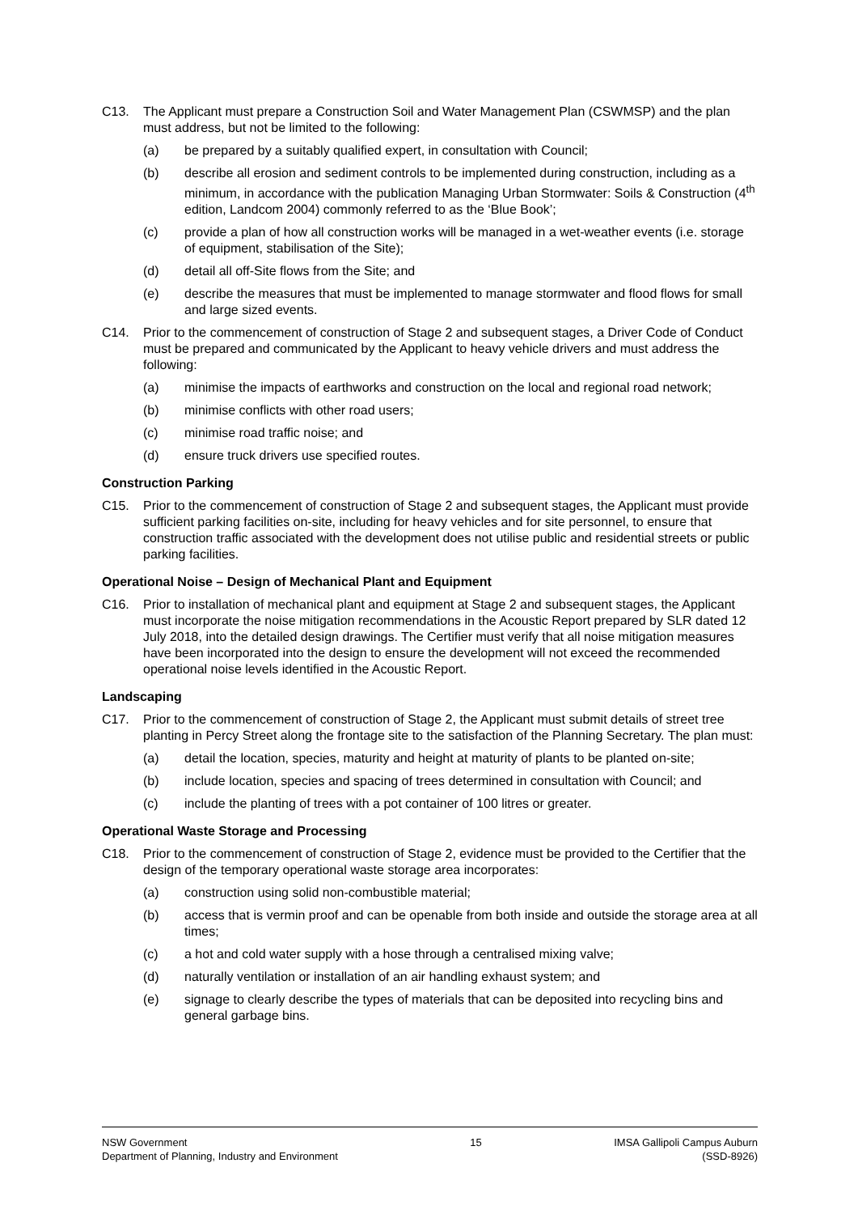C13. The Applicant must prepare a Construction Soil and Water Management Plan (CSWMSP) and the plan must address, but not be limited to the following:
(a) be prepared by a suitably qualified expert, in consultation with Council;
(b) describe all erosion and sediment controls to be implemented during construction, including as a minimum, in accordance with the publication Managing Urban Stormwater: Soils & Construction (4<sup>th</sup> edition, Landcom 2004) commonly referred to as the ‘Blue Book’;
(c) provide a plan of how all construction works will be managed in a wet-weather events (i.e. storage of equipment, stabilisation of the Site);
(d) detail all off-Site flows from the Site; and
(e) describe the measures that must be implemented to manage stormwater and flood flows for small and large sized events.
C14. Prior to the commencement of construction of Stage 2 and subsequent stages, a Driver Code of Conduct must be prepared and communicated by the Applicant to heavy vehicle drivers and must address the following:
(a) minimise the impacts of earthworks and construction on the local and regional road network;
(b) minimise conflicts with other road users;
(c) minimise road traffic noise; and
(d) ensure truck drivers use specified routes.
Construction Parking
C15. Prior to the commencement of construction of Stage 2 and subsequent stages, the Applicant must provide sufficient parking facilities on-site, including for heavy vehicles and for site personnel, to ensure that construction traffic associated with the development does not utilise public and residential streets or public parking facilities.
Operational Noise – Design of Mechanical Plant and Equipment
C16. Prior to installation of mechanical plant and equipment at Stage 2 and subsequent stages, the Applicant must incorporate the noise mitigation recommendations in the Acoustic Report prepared by SLR dated 12 July 2018, into the detailed design drawings. The Certifier must verify that all noise mitigation measures have been incorporated into the design to ensure the development will not exceed the recommended operational noise levels identified in the Acoustic Report.
Landscaping
C17. Prior to the commencement of construction of Stage 2, the Applicant must submit details of street tree planting in Percy Street along the frontage site to the satisfaction of the Planning Secretary. The plan must:
(a) detail the location, species, maturity and height at maturity of plants to be planted on-site;
(b) include location, species and spacing of trees determined in consultation with Council; and
(c) include the planting of trees with a pot container of 100 litres or greater.
Operational Waste Storage and Processing
C18. Prior to the commencement of construction of Stage 2, evidence must be provided to the Certifier that the design of the temporary operational waste storage area incorporates:
(a) construction using solid non-combustible material;
(b) access that is vermin proof and can be openable from both inside and outside the storage area at all times;
(c) a hot and cold water supply with a hose through a centralised mixing valve;
(d) naturally ventilation or installation of an air handling exhaust system; and
(e) signage to clearly describe the types of materials that can be deposited into recycling bins and general garbage bins.
NSW Government
Department of Planning, Industry and Environment
15 IMSA Gallipoli Campus Auburn
(SSD-8926)